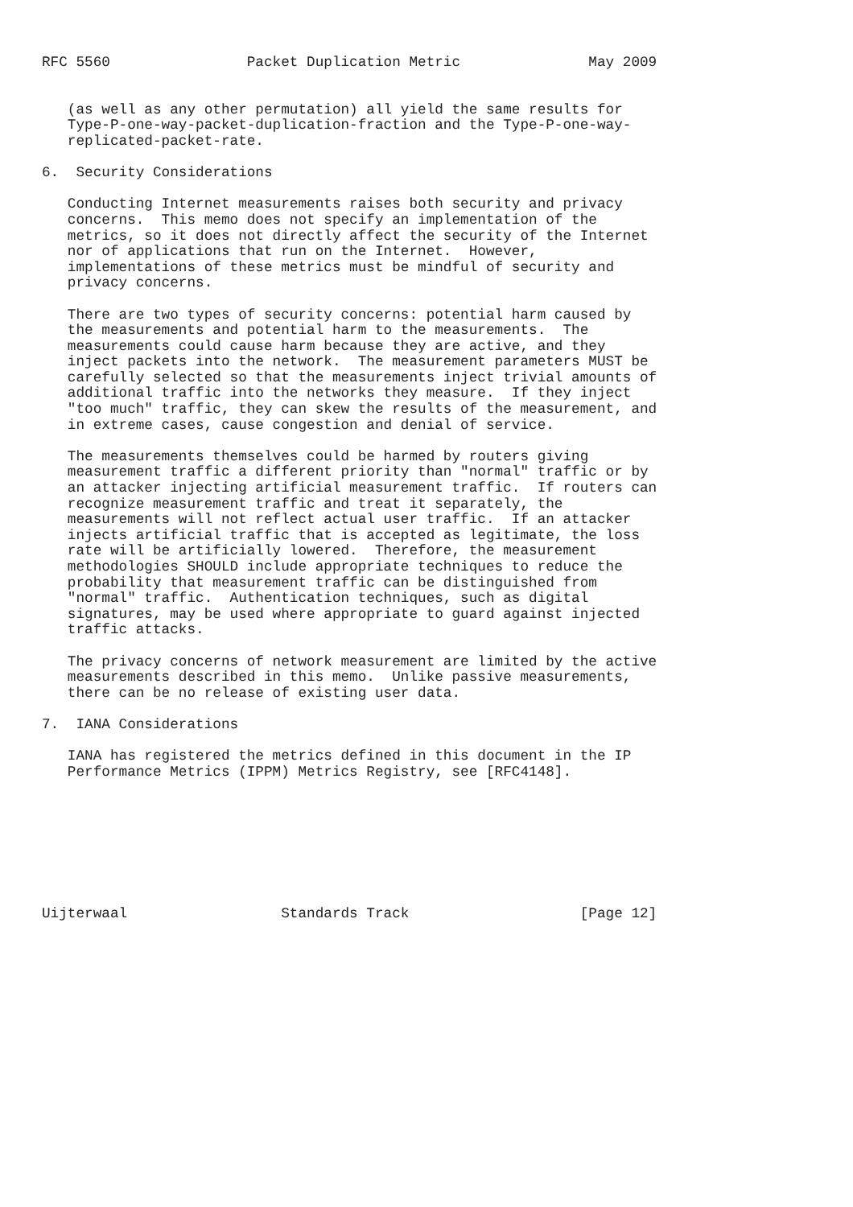RFC 5560                Packet Duplication Metric               May 2009


   (as well as any other permutation) all yield the same results for
   Type-P-one-way-packet-duplication-fraction and the Type-P-one-way-
   replicated-packet-rate.

6.  Security Considerations

   Conducting Internet measurements raises both security and privacy
   concerns.  This memo does not specify an implementation of the
   metrics, so it does not directly affect the security of the Internet
   nor of applications that run on the Internet.  However,
   implementations of these metrics must be mindful of security and
   privacy concerns.

   There are two types of security concerns: potential harm caused by
   the measurements and potential harm to the measurements.  The
   measurements could cause harm because they are active, and they
   inject packets into the network.  The measurement parameters MUST be
   carefully selected so that the measurements inject trivial amounts of
   additional traffic into the networks they measure.  If they inject
   "too much" traffic, they can skew the results of the measurement, and
   in extreme cases, cause congestion and denial of service.

   The measurements themselves could be harmed by routers giving
   measurement traffic a different priority than "normal" traffic or by
   an attacker injecting artificial measurement traffic.  If routers can
   recognize measurement traffic and treat it separately, the
   measurements will not reflect actual user traffic.  If an attacker
   injects artificial traffic that is accepted as legitimate, the loss
   rate will be artificially lowered.  Therefore, the measurement
   methodologies SHOULD include appropriate techniques to reduce the
   probability that measurement traffic can be distinguished from
   "normal" traffic.  Authentication techniques, such as digital
   signatures, may be used where appropriate to guard against injected
   traffic attacks.

   The privacy concerns of network measurement are limited by the active
   measurements described in this memo.  Unlike passive measurements,
   there can be no release of existing user data.

7.  IANA Considerations

   IANA has registered the metrics defined in this document in the IP
   Performance Metrics (IPPM) Metrics Registry, see [RFC4148].








Uijterwaal                  Standards Track                    [Page 12]